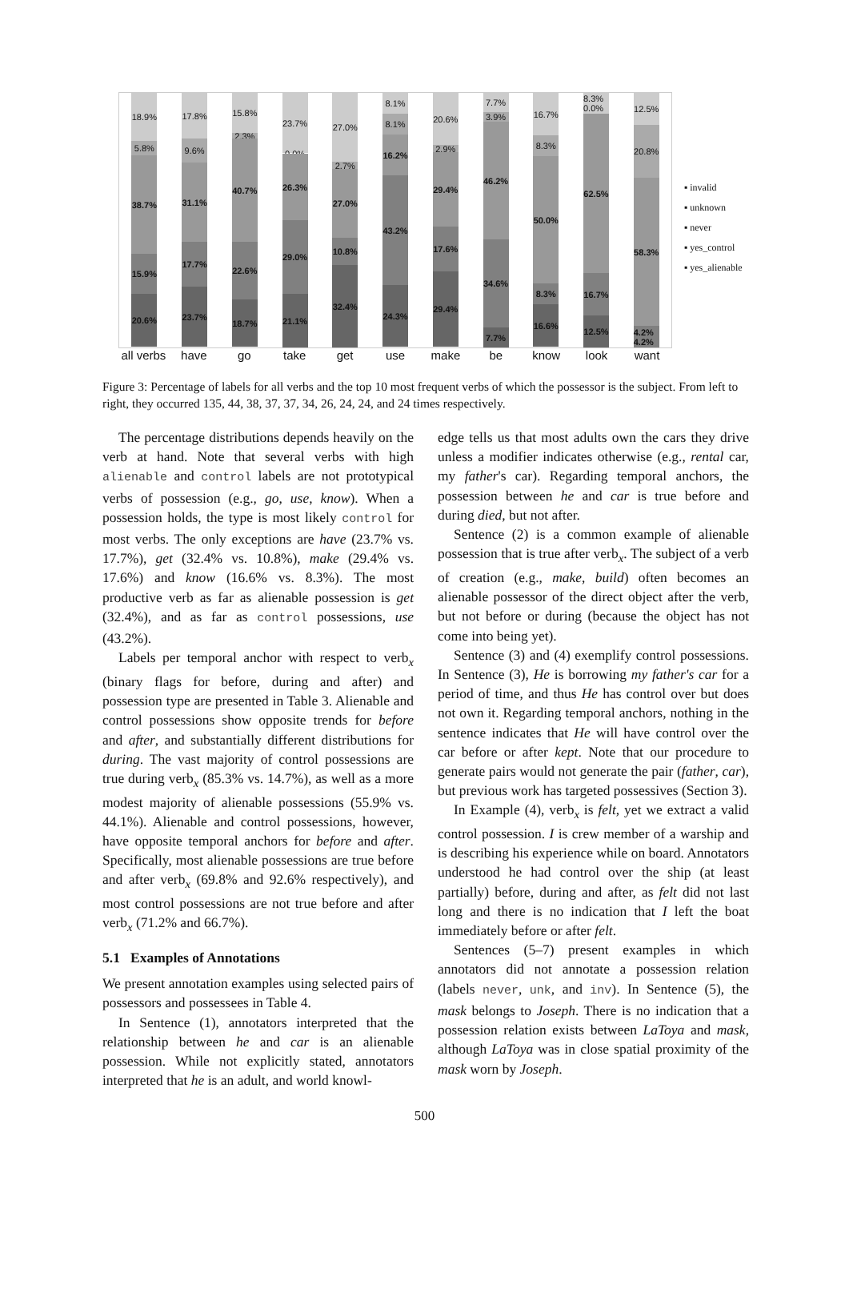18.9%
5.8%
38.7%
15.9%
20.6%
17.8%
9.6%
31.1%
17.7%
23.7%
15.8%
2.3%
40.7%
22.6%
18.7%
23.7%
0.0%
26.3%
29.0%
21.1%
27.0%
2.7%
27.0%
10.8%
32.4%
8.1%
8.1%
16.2%
43.2%
24.3%
20.6%
2.9%
29.4%
17.6%
29.4%
7.7%
3.9%
46.2%
34.6%
7.7%
16.7%
8.3%
50.0%
8.3%
16.6%
8.3% 0.0%
62.5%
16.7%
12.5%
12.5%
20.8%
58.3%
4.2% 4.2%
all verbs have go take get use make be know look want
▪ invalid
▪ unknown
▪ never
▪ yes_control
▪ yes_alienable
Figure 3: Percentage of labels for all verbs and the top 10 most frequent verbs of which the possessor is the subject. From left to right, they occurred 135, 44, 38, 37, 37, 34, 26, 24, 24, and 24 times respectively.
The percentage distributions depends heavily on the verb at hand. Note that several verbs with high alienable and control labels are not prototypical verbs of possession (e.g., go, use, know). When a possession holds, the type is most likely control for most verbs. The only exceptions are have (23.7% vs. 17.7%), get (32.4% vs. 10.8%), make (29.4% vs. 17.6%) and know (16.6% vs. 8.3%). The most productive verb as far as alienable possession is get (32.4%), and as far as control possessions, use (43.2%).
Labels per temporal anchor with respect to verb<sub>x</sub> (binary flags for before, during and after) and possession type are presented in Table 3. Alienable and control possessions show opposite trends for before and after, and substantially different distributions for during. The vast majority of control possessions are true during verb<sub>x</sub> (85.3% vs. 14.7%), as well as a more modest majority of alienable possessions (55.9% vs. 44.1%). Alienable and control possessions, however, have opposite temporal anchors for before and after. Specifically, most alienable possessions are true before and after verb<sub>x</sub> (69.8% and 92.6% respectively), and most control possessions are not true before and after verb<sub>x</sub> (71.2% and 66.7%).
5.1 Examples of Annotations
We present annotation examples using selected pairs of possessors and possessees in Table 4.
In Sentence (1), annotators interpreted that the relationship between he and car is an alienable possession. While not explicitly stated, annotators interpreted that he is an adult, and world knowl-
edge tells us that most adults own the cars they drive unless a modifier indicates otherwise (e.g., rental car, my father's car). Regarding temporal anchors, the possession between he and car is true before and during died, but not after.
Sentence (2) is a common example of alienable possession that is true after verb<sub>x</sub>. The subject of a verb of creation (e.g., make, build) often becomes an alienable possessor of the direct object after the verb, but not before or during (because the object has not come into being yet).
Sentence (3) and (4) exemplify control possessions. In Sentence (3), He is borrowing my father's car for a period of time, and thus He has control over but does not own it. Regarding temporal anchors, nothing in the sentence indicates that He will have control over the car before or after kept. Note that our procedure to generate pairs would not generate the pair (father, car), but previous work has targeted possessives (Section 3).
In Example (4), verb<sub>x</sub> is felt, yet we extract a valid control possession. I is crew member of a warship and is describing his experience while on board. Annotators understood he had control over the ship (at least partially) before, during and after, as felt did not last long and there is no indication that I left the boat immediately before or after felt.
Sentences (5–7) present examples in which annotators did not annotate a possession relation (labels never, unk, and inv). In Sentence (5), the mask belongs to Joseph. There is no indication that a possession relation exists between LaToya and mask, although LaToya was in close spatial proximity of the mask worn by Joseph.
500